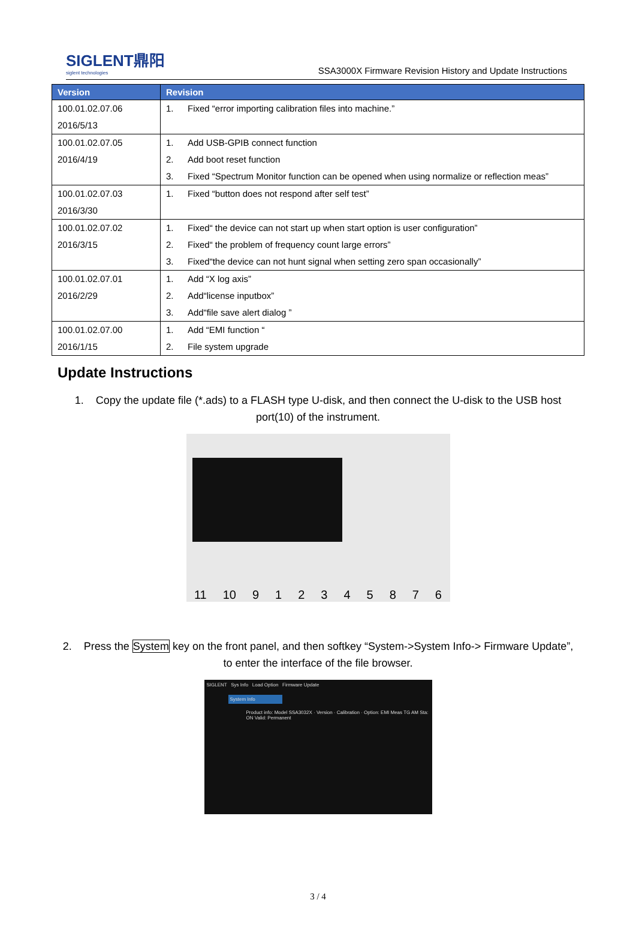SIGLENT鼎阳
siglent technologies
SSA3000X Firmware Revision History and Update Instructions
| Version | Revision |
| --- | --- |
| 100.01.02.07.06 | 1. Fixed “error importing calibration files into machine.” |
| 2016/5/13 | |
| 100.01.02.07.05 | 1. Add USB-GPIB connect function |
| 2016/4/19 | 2. Add boot reset function |
| | 3. Fixed “Spectrum Monitor function can be opened when using normalize or reflection meas” |
| 100.01.02.07.03 | 1. Fixed “button does not respond after self test” |
| 2016/3/30 | |
| 100.01.02.07.02 | 1. Fixed“ the device can not start up when start option is user configuration” |
| 2016/3/15 | 2. Fixed“ the problem of frequency count large errors” |
| | 3. Fixed“the device can not hunt signal when setting zero span occasionally” |
| 100.01.02.07.01 | 1. Add “X log axis” |
| 2016/2/29 | 2. Add“license inputbox” |
| | 3. Add“file save alert dialog ” |
| 100.01.02.07.00 | 1. Add “EMI function “ |
| 2016/1/15 | 2. File system upgrade |
Update Instructions
1. Copy the update file (*.ads) to a FLASH type U-disk, and then connect the U-disk to the USB host port(10) of the instrument.
11 10 912345876
2. Press the System key on the front panel, and then softkey “System->System Info-> Firmware Update”, to enter the interface of the file browser.
SIGLENT Sys Info Load Option Firmware Update
System Info
Product info: Model SSA3032X · Version · Calibration · Option: EMI Meas TG AM Sta: ON Valid: Permanent
3 / 4